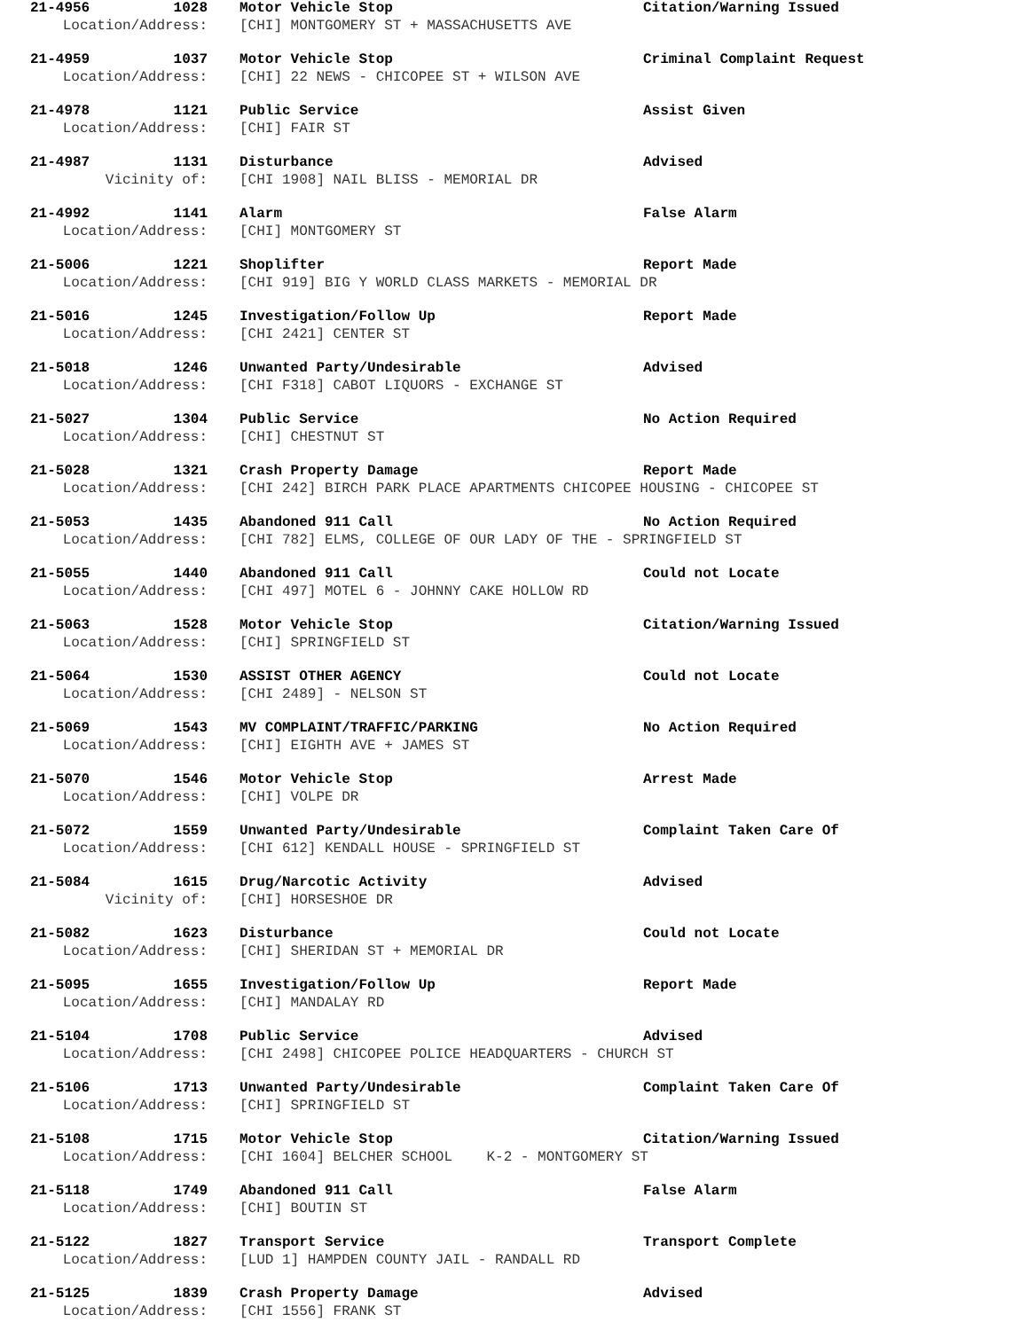| 21-4956 | 1028 | | Motor Vehicle Stop | Citation/Warning Issued |
| Location/Address: | | | [CHI] MONTGOMERY ST + MASSACHUSETTS AVE | |
| 21-4959 | 1037 | | Motor Vehicle Stop | Criminal Complaint Request |
| Location/Address: | | | [CHI] 22 NEWS - CHICOPEE ST + WILSON AVE | |
| 21-4978 | 1121 | | Public Service | Assist Given |
| Location/Address: | | | [CHI] FAIR ST | |
| 21-4987 | 1131 | | Disturbance | Advised |
| Vicinity of: | | | [CHI 1908] NAIL BLISS - MEMORIAL DR | |
| 21-4992 | 1141 | | Alarm | False Alarm |
| Location/Address: | | | [CHI] MONTGOMERY ST | |
| 21-5006 | 1221 | | Shoplifter | Report Made |
| Location/Address: | | | [CHI 919] BIG Y WORLD CLASS MARKETS - MEMORIAL DR | |
| 21-5016 | 1245 | | Investigation/Follow Up | Report Made |
| Location/Address: | | | [CHI 2421] CENTER ST | |
| 21-5018 | 1246 | | Unwanted Party/Undesirable | Advised |
| Location/Address: | | | [CHI F318] CABOT LIQUORS - EXCHANGE ST | |
| 21-5027 | 1304 | | Public Service | No Action Required |
| Location/Address: | | | [CHI] CHESTNUT ST | |
| 21-5028 | 1321 | | Crash Property Damage | Report Made |
| Location/Address: | | | [CHI 242] BIRCH PARK PLACE APARTMENTS CHICOPEE HOUSING - CHICOPEE ST | |
| 21-5053 | 1435 | | Abandoned 911 Call | No Action Required |
| Location/Address: | | | [CHI 782] ELMS, COLLEGE OF OUR LADY OF THE - SPRINGFIELD ST | |
| 21-5055 | 1440 | | Abandoned 911 Call | Could not Locate |
| Location/Address: | | | [CHI 497] MOTEL 6 - JOHNNY CAKE HOLLOW RD | |
| 21-5063 | 1528 | | Motor Vehicle Stop | Citation/Warning Issued |
| Location/Address: | | | [CHI] SPRINGFIELD ST | |
| 21-5064 | 1530 | | ASSIST OTHER AGENCY | Could not Locate |
| Location/Address: | | | [CHI 2489] - NELSON ST | |
| 21-5069 | 1543 | | MV COMPLAINT/TRAFFIC/PARKING | No Action Required |
| Location/Address: | | | [CHI] EIGHTH AVE + JAMES ST | |
| 21-5070 | 1546 | | Motor Vehicle Stop | Arrest Made |
| Location/Address: | | | [CHI] VOLPE DR | |
| 21-5072 | 1559 | | Unwanted Party/Undesirable | Complaint Taken Care Of |
| Location/Address: | | | [CHI 612] KENDALL HOUSE - SPRINGFIELD ST | |
| 21-5084 | 1615 | | Drug/Narcotic Activity | Advised |
| Vicinity of: | | | [CHI] HORSESHOE DR | |
| 21-5082 | 1623 | | Disturbance | Could not Locate |
| Location/Address: | | | [CHI] SHERIDAN ST + MEMORIAL DR | |
| 21-5095 | 1655 | | Investigation/Follow Up | Report Made |
| Location/Address: | | | [CHI] MANDALAY RD | |
| 21-5104 | 1708 | | Public Service | Advised |
| Location/Address: | | | [CHI 2498] CHICOPEE POLICE HEADQUARTERS - CHURCH ST | |
| 21-5106 | 1713 | | Unwanted Party/Undesirable | Complaint Taken Care Of |
| Location/Address: | | | [CHI] SPRINGFIELD ST | |
| 21-5108 | 1715 | | Motor Vehicle Stop | Citation/Warning Issued |
| Location/Address: | | | [CHI 1604] BELCHER SCHOOL K-2 - MONTGOMERY ST | |
| 21-5118 | 1749 | | Abandoned 911 Call | False Alarm |
| Location/Address: | | | [CHI] BOUTIN ST | |
| 21-5122 | 1827 | | Transport Service | Transport Complete |
| Location/Address: | | | [LUD 1] HAMPDEN COUNTY JAIL - RANDALL RD | |
| 21-5125 | 1839 | | Crash Property Damage | Advised |
| Location/Address: | | | [CHI 1556] FRANK ST | |